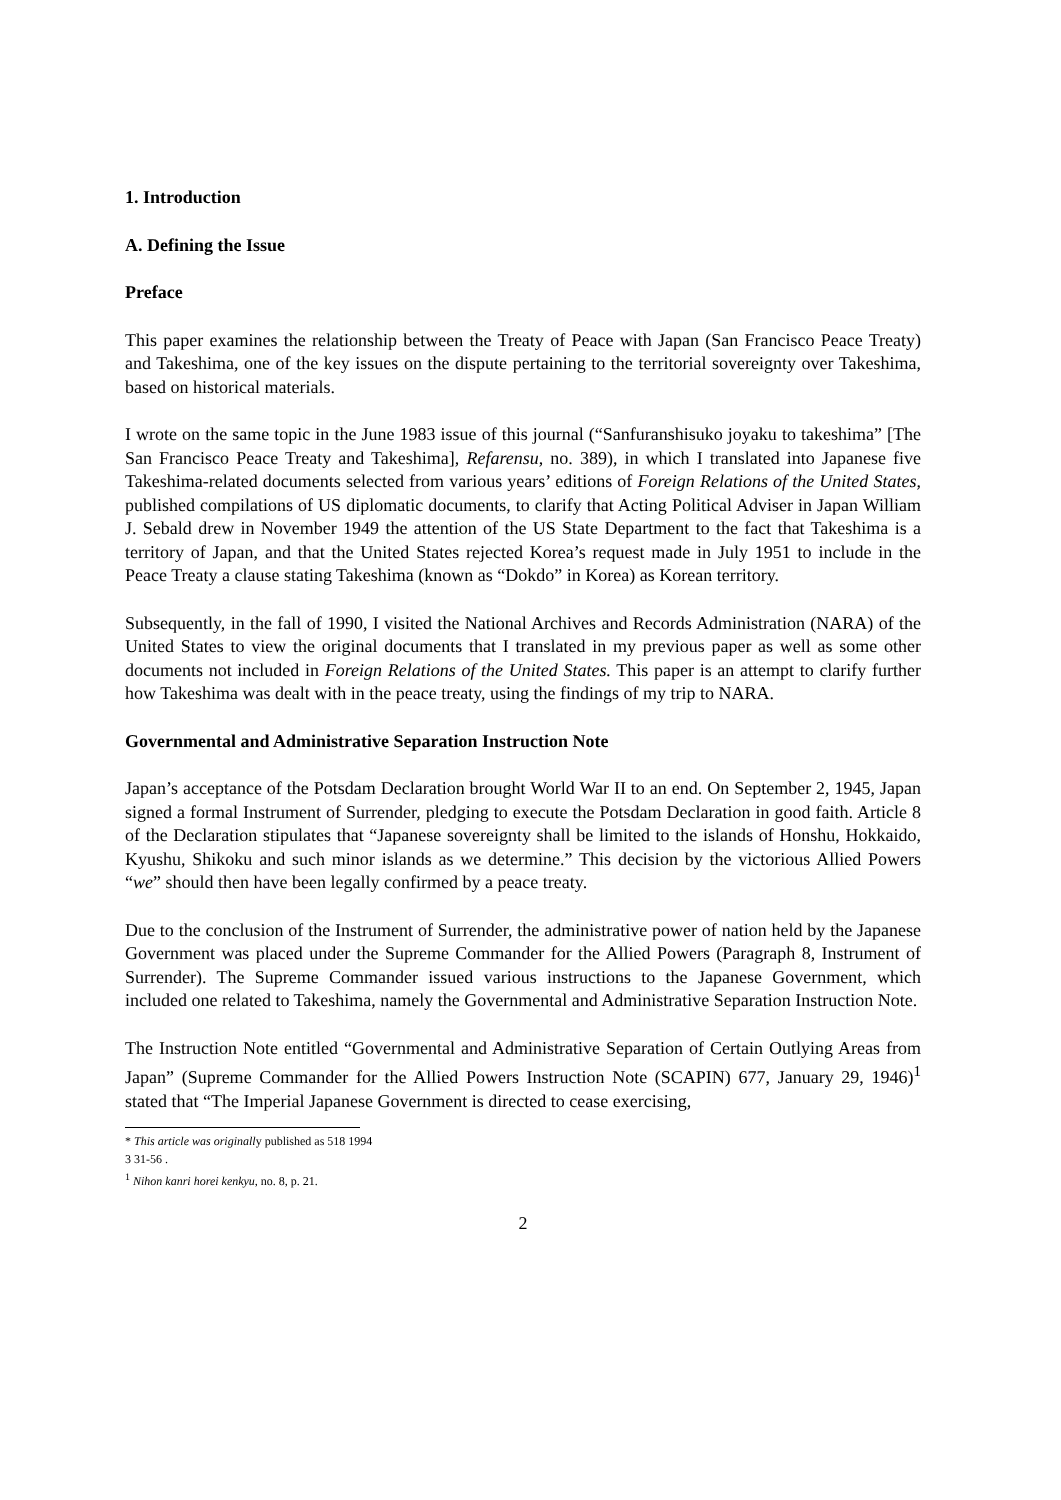1. Introduction
A. Defining the Issue
Preface
This paper examines the relationship between the Treaty of Peace with Japan (San Francisco Peace Treaty) and Takeshima, one of the key issues on the dispute pertaining to the territorial sovereignty over Takeshima, based on historical materials.
I wrote on the same topic in the June 1983 issue of this journal (“Sanfuranshisuko joyaku to takeshima” [The San Francisco Peace Treaty and Takeshima], Refarensu, no. 389), in which I translated into Japanese five Takeshima-related documents selected from various years’ editions of Foreign Relations of the United States, published compilations of US diplomatic documents, to clarify that Acting Political Adviser in Japan William J. Sebald drew in November 1949 the attention of the US State Department to the fact that Takeshima is a territory of Japan, and that the United States rejected Korea’s request made in July 1951 to include in the Peace Treaty a clause stating Takeshima (known as “Dokdo” in Korea) as Korean territory.
Subsequently, in the fall of 1990, I visited the National Archives and Records Administration (NARA) of the United States to view the original documents that I translated in my previous paper as well as some other documents not included in Foreign Relations of the United States. This paper is an attempt to clarify further how Takeshima was dealt with in the peace treaty, using the findings of my trip to NARA.
Governmental and Administrative Separation Instruction Note
Japan’s acceptance of the Potsdam Declaration brought World War II to an end. On September 2, 1945, Japan signed a formal Instrument of Surrender, pledging to execute the Potsdam Declaration in good faith. Article 8 of the Declaration stipulates that “Japanese sovereignty shall be limited to the islands of Honshu, Hokkaido, Kyushu, Shikoku and such minor islands as we determine.” This decision by the victorious Allied Powers “we” should then have been legally confirmed by a peace treaty.
Due to the conclusion of the Instrument of Surrender, the administrative power of nation held by the Japanese Government was placed under the Supreme Commander for the Allied Powers (Paragraph 8, Instrument of Surrender). The Supreme Commander issued various instructions to the Japanese Government, which included one related to Takeshima, namely the Governmental and Administrative Separation Instruction Note.
The Instruction Note entitled “Governmental and Administrative Separation of Certain Outlying Areas from Japan” (Supreme Commander for the Allied Powers Instruction Note (SCAPIN) 677, January 29, 1946)<sup>1</sup> stated that “The Imperial Japanese Government is directed to cease exercising,
* This article was originally published as 518 1994
3 31-56 .
<sup>1</sup> Nihon kanri horei kenkyu, no. 8, p. 21.
2